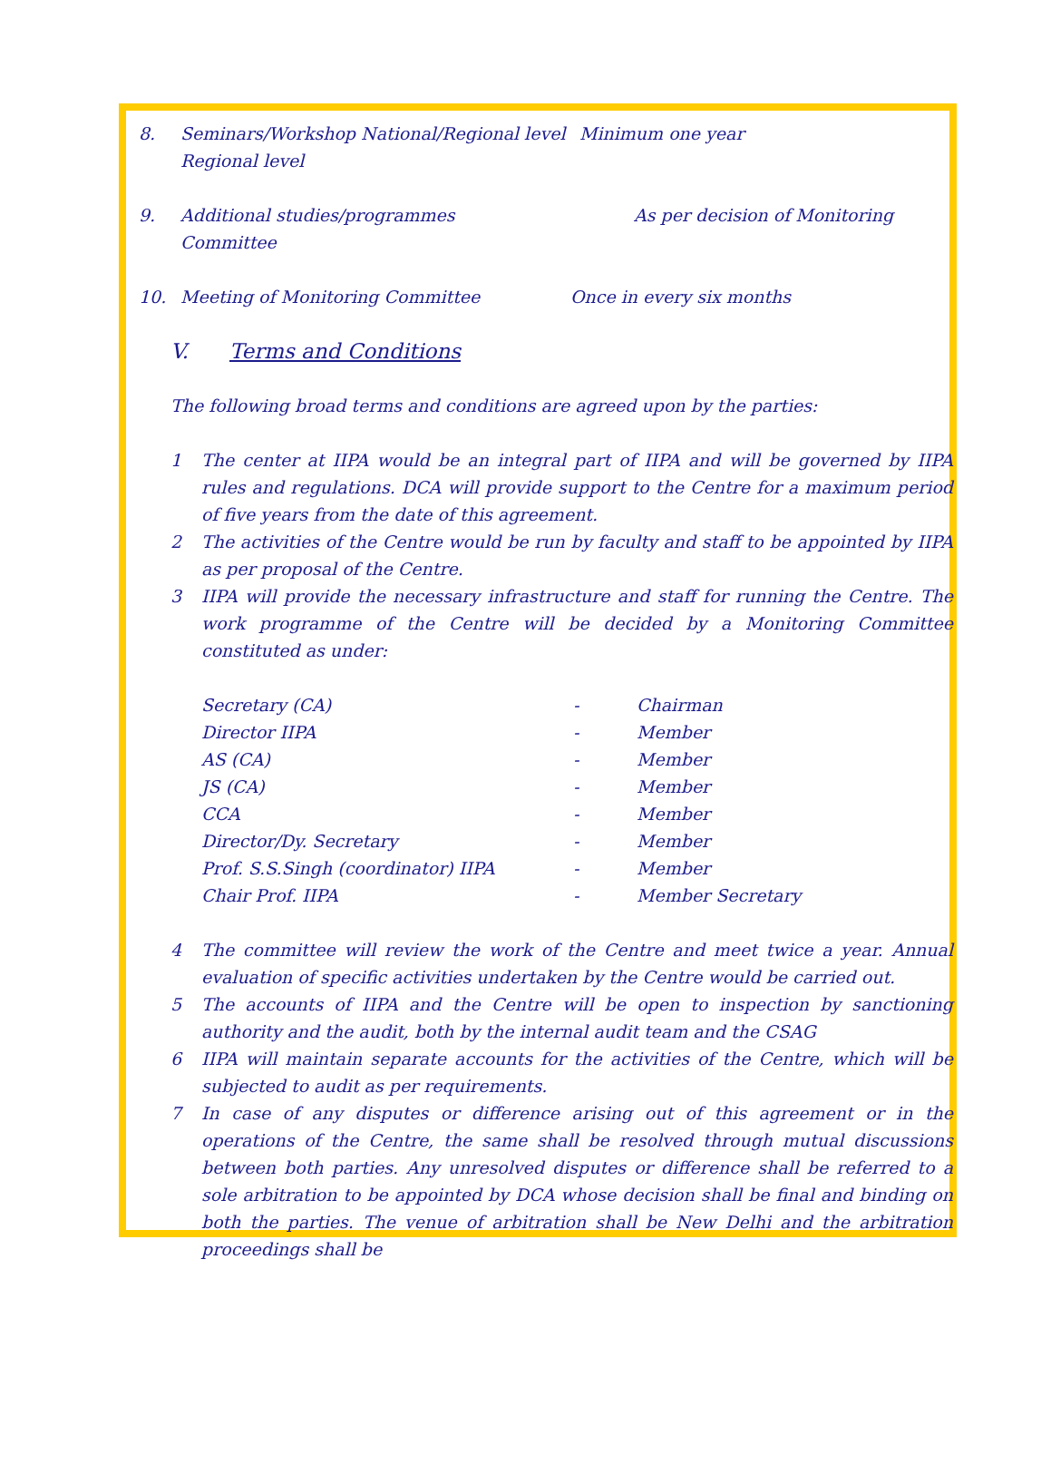8. Seminars/Workshop National/Regional level
Regional level Minimum one year
9. Additional studies/programmes
Committee As per decision of Monitoring
10. Meeting of Monitoring Committee Once in every six months
V. Terms and Conditions
The following broad terms and conditions are agreed upon by the parties:
1 The center at IIPA would be an integral part of IIPA and will be governed by IIPA rules and regulations. DCA will provide support to the Centre for a maximum period of five years from the date of this agreement.
2 The activities of the Centre would be run by faculty and staff to be appointed by IIPA as per proposal of the Centre.
3 IIPA will provide the necessary infrastructure and staff for running the Centre. The work programme of the Centre will be decided by a Monitoring Committee constituted as under:
| Secretary (CA) | - | Chairman |
| Director IIPA | - | Member |
| AS (CA) | - | Member |
| JS (CA) | - | Member |
| CCA | - | Member |
| Director/Dy. Secretary | - | Member |
| Prof. S.S.Singh (coordinator) IIPA | - | Member |
| Chair Prof. IIPA | - | Member Secretary |
4 The committee will review the work of the Centre and meet twice a year. Annual evaluation of specific activities undertaken by the Centre would be carried out.
5 The accounts of IIPA and the Centre will be open to inspection by sanctioning authority and the audit, both by the internal audit team and the CSAG
6 IIPA will maintain separate accounts for the activities of the Centre, which will be subjected to audit as per requirements.
7 In case of any disputes or difference arising out of this agreement or in the operations of the Centre, the same shall be resolved through mutual discussions between both parties. Any unresolved disputes or difference shall be referred to a sole arbitration to be appointed by DCA whose decision shall be final and binding on both the parties. The venue of arbitration shall be New Delhi and the arbitration proceedings shall be